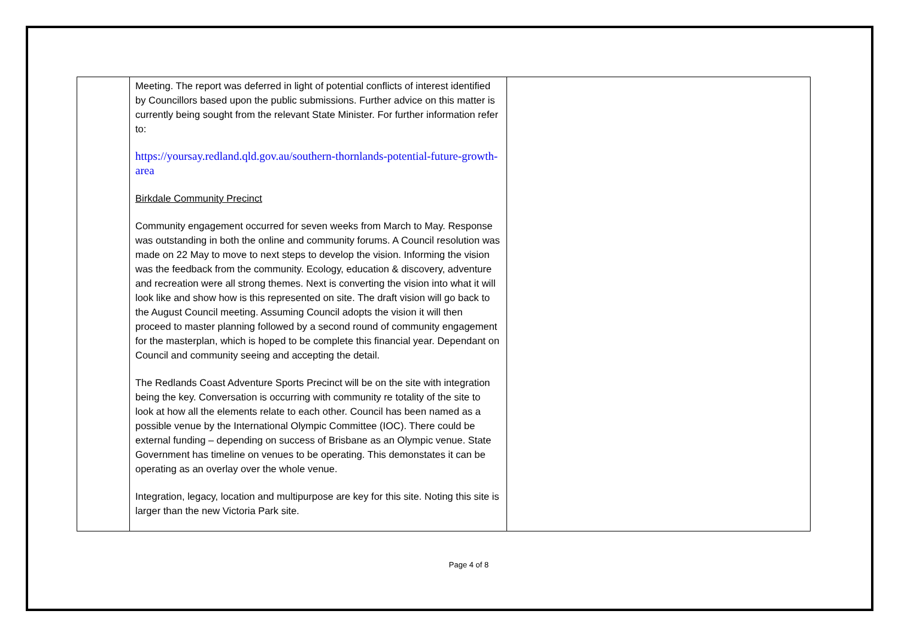| | Meeting. The report was deferred in light of potential conflicts of interest identified by Councillors based upon the public submissions. Further advice on this matter is currently being sought from the relevant State Minister. For further information refer to: https://yoursay.redland.qld.gov.au/southern-thornlands-potential-future-growth-area Birkdale Community Precinct Community engagement occurred for seven weeks from March to May. Response was outstanding in both the online and community forums. A Council resolution was made on 22 May to move to next steps to develop the vision. Informing the vision was the feedback from the community. Ecology, education & discovery, adventure and recreation were all strong themes. Next is converting the vision into what it will look like and show how is this represented on site. The draft vision will go back to the August Council meeting. Assuming Council adopts the vision it will then proceed to master planning followed by a second round of community engagement for the masterplan, which is hoped to be complete this financial year. Dependant on Council and community seeing and accepting the detail. The Redlands Coast Adventure Sports Precinct will be on the site with integration being the key. Conversation is occurring with community re totality of the site to look at how all the elements relate to each other. Council has been named as a possible venue by the International Olympic Committee (IOC). There could be external funding – depending on success of Brisbane as an Olympic venue. State Government has timeline on venues to be operating. This demonstates it can be operating as an overlay over the whole venue. Integration, legacy, location and multipurpose are key for this site. Noting this site is larger than the new Victoria Park site. | |
Page 4 of 8